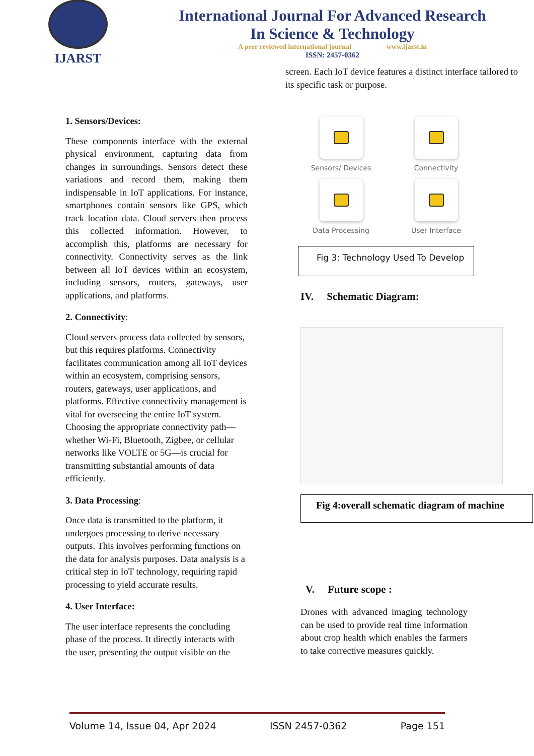IJARST
International Journal For Advanced Research
In Science & Technology
A peer reviewed international journal www.ijarst.in
ISSN: 2457-0362
1. Sensors/Devices:
These components interface with the external physical environment, capturing data from changes in surroundings. Sensors detect these variations and record them, making them indispensable in IoT applications. For instance, smartphones contain sensors like GPS, which track location data. Cloud servers then process this collected information. However, to accomplish this, platforms are necessary for connectivity. Connectivity serves as the link between all IoT devices within an ecosystem, including sensors, routers, gateways, user applications, and platforms.
2. Connectivity:
Cloud servers process data collected by sensors, but this requires platforms. Connectivity facilitates communication among all IoT devices within an ecosystem, comprising sensors, routers, gateways, user applications, and platforms. Effective connectivity management is vital for overseeing the entire IoT system. Choosing the appropriate connectivity path—whether Wi-Fi, Bluetooth, Zigbee, or cellular networks like VOLTE or 5G—is crucial for transmitting substantial amounts of data efficiently.
3. Data Processing:
Once data is transmitted to the platform, it undergoes processing to derive necessary outputs. This involves performing functions on the data for analysis purposes. Data analysis is a critical step in IoT technology, requiring rapid processing to yield accurate results.
4. User Interface:
The user interface represents the concluding phase of the process. It directly interacts with the user, presenting the output visible on the
screen. Each IoT device features a distinct interface tailored to its specific task or purpose.
Sensors/ Devices
Connectivity
Data Processing
User Interface
Fig 3: Technology Used To Develop
IV. Schematic Diagram:
Fig 4:overall schematic diagram of machine
V. Future scope :
Drones with advanced imaging technology can be used to provide real time information about crop health which enables the farmers to take corrective measures quickly.
Volume 14, Issue 04, Apr 2024 ISSN 2457-0362 Page 151